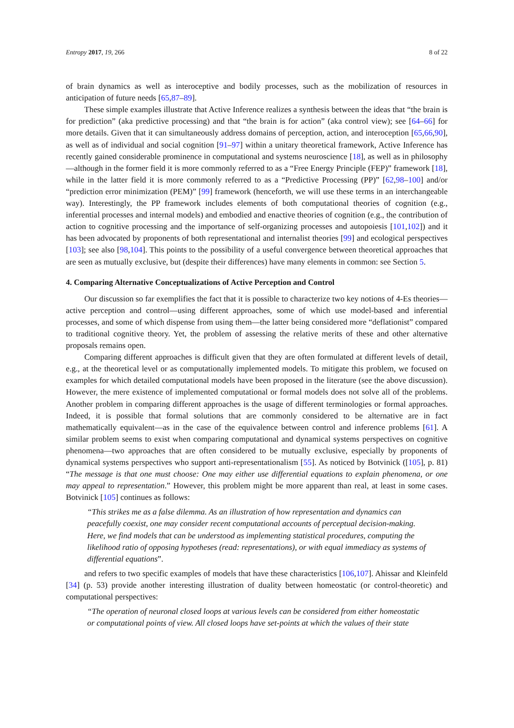Entropy 2017, 19, 266 8 of 22
of brain dynamics as well as interoceptive and bodily processes, such as the mobilization of resources in anticipation of future needs [65,87–89].
These simple examples illustrate that Active Inference realizes a synthesis between the ideas that “the brain is for prediction” (aka predictive processing) and that “the brain is for action” (aka control view); see [64–66] for more details. Given that it can simultaneously address domains of perception, action, and interoception [65,66,90], as well as of individual and social cognition [91–97] within a unitary theoretical framework, Active Inference has recently gained considerable prominence in computational and systems neuroscience [18], as well as in philosophy—although in the former field it is more commonly referred to as a “Free Energy Principle (FEP)” framework [18], while in the latter field it is more commonly referred to as a “Predictive Processing (PP)” [62,98–100] and/or “prediction error minimization (PEM)” [99] framework (henceforth, we will use these terms in an interchangeable way). Interestingly, the PP framework includes elements of both computational theories of cognition (e.g., inferential processes and internal models) and embodied and enactive theories of cognition (e.g., the contribution of action to cognitive processing and the importance of self-organizing processes and autopoiesis [101,102]) and it has been advocated by proponents of both representational and internalist theories [99] and ecological perspectives [103]; see also [98,104]. This points to the possibility of a useful convergence between theoretical approaches that are seen as mutually exclusive, but (despite their differences) have many elements in common: see Section 5.
4. Comparing Alternative Conceptualizations of Active Perception and Control
Our discussion so far exemplifies the fact that it is possible to characterize two key notions of 4-Es theories—active perception and control—using different approaches, some of which use model-based and inferential processes, and some of which dispense from using them—the latter being considered more “deflationist” compared to traditional cognitive theory. Yet, the problem of assessing the relative merits of these and other alternative proposals remains open.
Comparing different approaches is difficult given that they are often formulated at different levels of detail, e.g., at the theoretical level or as computationally implemented models. To mitigate this problem, we focused on examples for which detailed computational models have been proposed in the literature (see the above discussion). However, the mere existence of implemented computational or formal models does not solve all of the problems. Another problem in comparing different approaches is the usage of different terminologies or formal approaches. Indeed, it is possible that formal solutions that are commonly considered to be alternative are in fact mathematically equivalent—as in the case of the equivalence between control and inference problems [61]. A similar problem seems to exist when comparing computational and dynamical systems perspectives on cognitive phenomena—two approaches that are often considered to be mutually exclusive, especially by proponents of dynamical systems perspectives who support anti-representationalism [55]. As noticed by Botvinick ([105], p. 81) “The message is that one must choose: One may either use differential equations to explain phenomena, or one may appeal to representation.” However, this problem might be more apparent than real, at least in some cases. Botvinick [105] continues as follows:
“This strikes me as a false dilemma. As an illustration of how representation and dynamics can peacefully coexist, one may consider recent computational accounts of perceptual decision-making. Here, we find models that can be understood as implementing statistical procedures, computing the likelihood ratio of opposing hypotheses (read: representations), or with equal immediacy as systems of differential equations”.
and refers to two specific examples of models that have these characteristics [106,107]. Ahissar and Kleinfeld [34] (p. 53) provide another interesting illustration of duality between homeostatic (or control-theoretic) and computational perspectives:
“The operation of neuronal closed loops at various levels can be considered from either homeostatic or computational points of view. All closed loops have set-points at which the values of their state